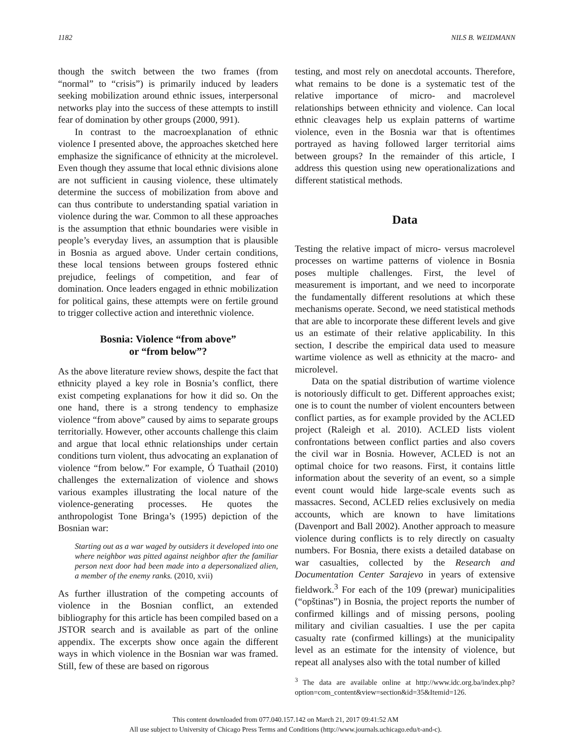1182 NILS B. WEIDMANN
though the switch between the two frames (from “normal” to “crisis”) is primarily induced by leaders seeking mobilization around ethnic issues, interpersonal networks play into the success of these attempts to instill fear of domination by other groups (2000, 991).
In contrast to the macroexplanation of ethnic violence I presented above, the approaches sketched here emphasize the significance of ethnicity at the microlevel. Even though they assume that local ethnic divisions alone are not sufficient in causing violence, these ultimately determine the success of mobilization from above and can thus contribute to understanding spatial variation in violence during the war. Common to all these approaches is the assumption that ethnic boundaries were visible in people’s everyday lives, an assumption that is plausible in Bosnia as argued above. Under certain conditions, these local tensions between groups fostered ethnic prejudice, feelings of competition, and fear of domination. Once leaders engaged in ethnic mobilization for political gains, these attempts were on fertile ground to trigger collective action and interethnic violence.
Bosnia: Violence “from above”
or “from below”?
As the above literature review shows, despite the fact that ethnicity played a key role in Bosnia’s conflict, there exist competing explanations for how it did so. On the one hand, there is a strong tendency to emphasize violence “from above” caused by aims to separate groups territorially. However, other accounts challenge this claim and argue that local ethnic relationships under certain conditions turn violent, thus advocating an explanation of violence “from below.” For example, Ó Tuathail (2010) challenges the externalization of violence and shows various examples illustrating the local nature of the violence-generating processes. He quotes the anthropologist Tone Bringa’s (1995) depiction of the Bosnian war:
Starting out as a war waged by outsiders it developed into one where neighbor was pitted against neighbor after the familiar person next door had been made into a depersonalized alien, a member of the enemy ranks. (2010, xvii)
As further illustration of the competing accounts of violence in the Bosnian conflict, an extended bibliography for this article has been compiled based on a JSTOR search and is available as part of the online appendix. The excerpts show once again the different ways in which violence in the Bosnian war was framed. Still, few of these are based on rigorous
testing, and most rely on anecdotal accounts. Therefore, what remains to be done is a systematic test of the relative importance of micro- and macrolevel relationships between ethnicity and violence. Can local ethnic cleavages help us explain patterns of wartime violence, even in the Bosnia war that is oftentimes portrayed as having followed larger territorial aims between groups? In the remainder of this article, I address this question using new operationalizations and different statistical methods.
Data
Testing the relative impact of micro- versus macrolevel processes on wartime patterns of violence in Bosnia poses multiple challenges. First, the level of measurement is important, and we need to incorporate the fundamentally different resolutions at which these mechanisms operate. Second, we need statistical methods that are able to incorporate these different levels and give us an estimate of their relative applicability. In this section, I describe the empirical data used to measure wartime violence as well as ethnicity at the macro- and microlevel.
Data on the spatial distribution of wartime violence is notoriously difficult to get. Different approaches exist; one is to count the number of violent encounters between conflict parties, as for example provided by the ACLED project (Raleigh et al. 2010). ACLED lists violent confrontations between conflict parties and also covers the civil war in Bosnia. However, ACLED is not an optimal choice for two reasons. First, it contains little information about the severity of an event, so a simple event count would hide large-scale events such as massacres. Second, ACLED relies exclusively on media accounts, which are known to have limitations (Davenport and Ball 2002). Another approach to measure violence during conflicts is to rely directly on casualty numbers. For Bosnia, there exists a detailed database on war casualties, collected by the Research and Documentation Center Sarajevo in years of extensive fieldwork.<sup>3</sup> For each of the 109 (prewar) municipalities (“opštinas”) in Bosnia, the project reports the number of confirmed killings and of missing persons, pooling military and civilian casualties. I use the per capita casualty rate (confirmed killings) at the municipality level as an estimate for the intensity of violence, but repeat all analyses also with the total number of killed
<sup>3</sup> The data are available online at http://www.idc.org.ba/index.php?option=com_content&view=section&id=35&Itemid=126.
This content downloaded from 077.040.157.142 on March 21, 2017 09:41:52 AM
All use subject to University of Chicago Press Terms and Conditions (http://www.journals.uchicago.edu/t-and-c).